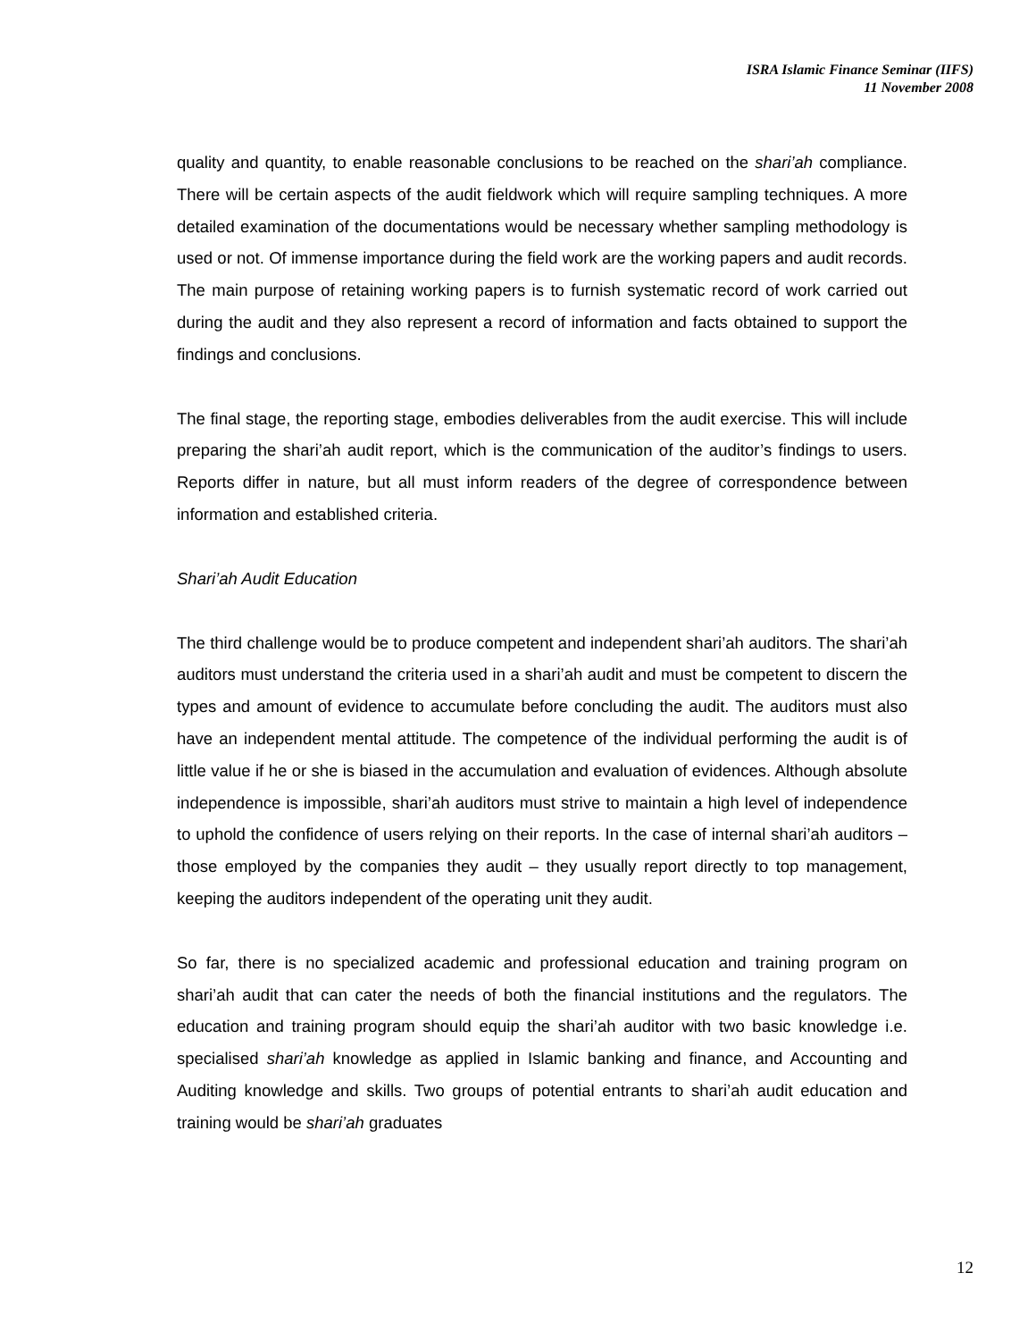ISRA Islamic Finance Seminar (IIFS)
11 November 2008
quality and quantity, to enable reasonable conclusions to be reached on the shari’ah compliance. There will be certain aspects of the audit fieldwork which will require sampling techniques. A more detailed examination of the documentations would be necessary whether sampling methodology is used or not. Of immense importance during the field work are the working papers and audit records. The main purpose of retaining working papers is to furnish systematic record of work carried out during the audit and they also represent a record of information and facts obtained to support the findings and conclusions.
The final stage, the reporting stage, embodies deliverables from the audit exercise. This will include preparing the shari’ah audit report, which is the communication of the auditor’s findings to users. Reports differ in nature, but all must inform readers of the degree of correspondence between information and established criteria.
Shari’ah Audit Education
The third challenge would be to produce competent and independent shari’ah auditors. The shari’ah auditors must understand the criteria used in a shari’ah audit and must be competent to discern the types and amount of evidence to accumulate before concluding the audit. The auditors must also have an independent mental attitude. The competence of the individual performing the audit is of little value if he or she is biased in the accumulation and evaluation of evidences. Although absolute independence is impossible, shari’ah auditors must strive to maintain a high level of independence to uphold the confidence of users relying on their reports. In the case of internal shari’ah auditors – those employed by the companies they audit – they usually report directly to top management, keeping the auditors independent of the operating unit they audit.
So far, there is no specialized academic and professional education and training program on shari’ah audit that can cater the needs of both the financial institutions and the regulators. The education and training program should equip the shari’ah auditor with two basic knowledge i.e. specialised shari’ah knowledge as applied in Islamic banking and finance, and Accounting and Auditing knowledge and skills. Two groups of potential entrants to shari’ah audit education and training would be shari’ah graduates
12